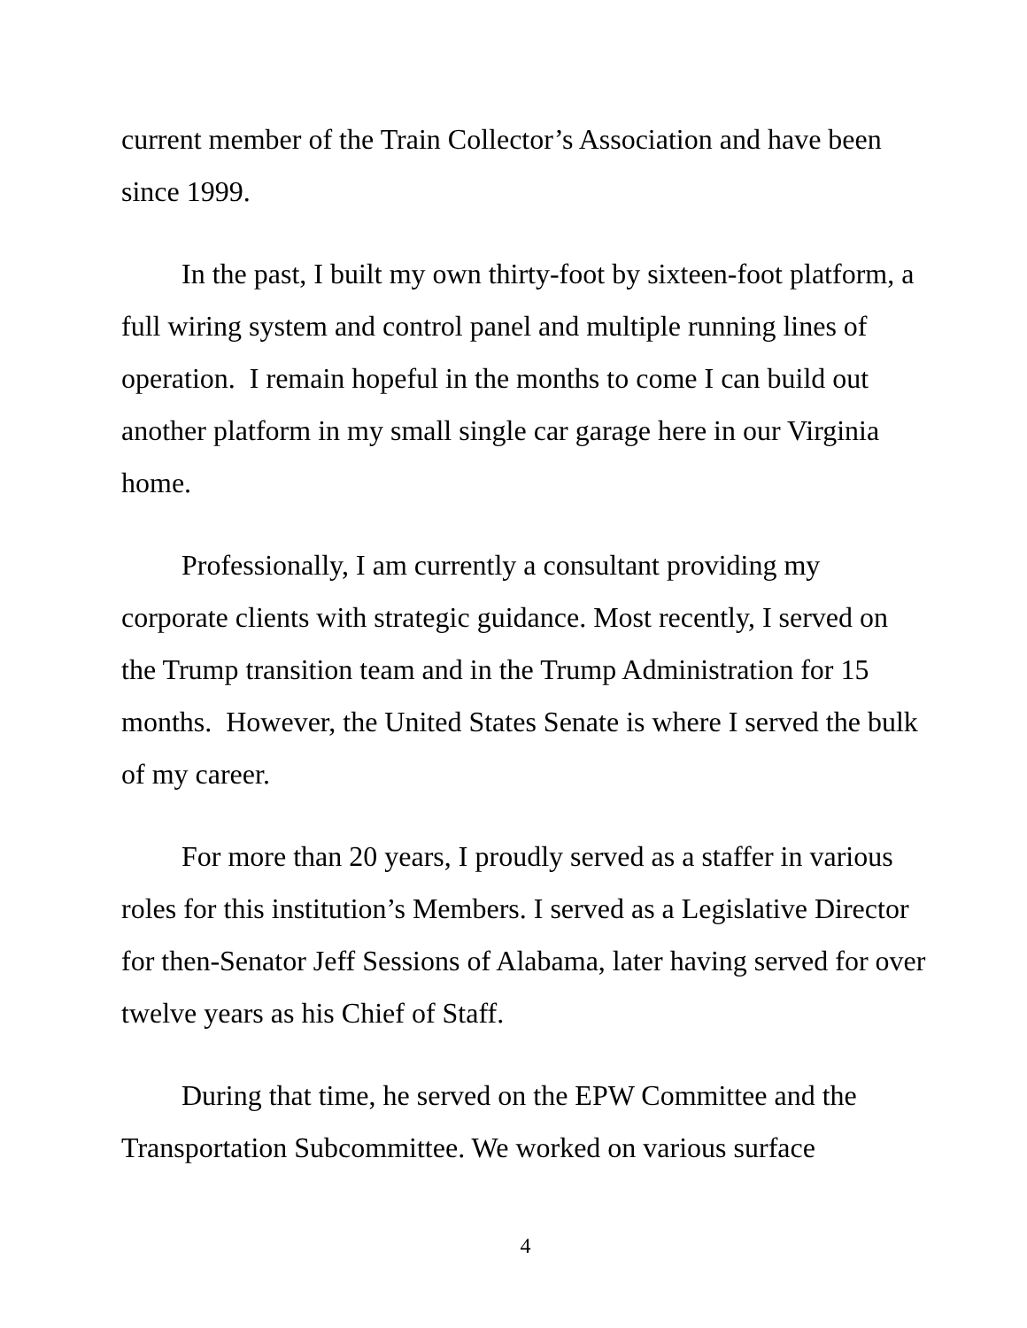current member of the Train Collector’s Association and have been since 1999.
In the past, I built my own thirty-foot by sixteen-foot platform, a full wiring system and control panel and multiple running lines of operation. I remain hopeful in the months to come I can build out another platform in my small single car garage here in our Virginia home.
Professionally, I am currently a consultant providing my corporate clients with strategic guidance. Most recently, I served on the Trump transition team and in the Trump Administration for 15 months. However, the United States Senate is where I served the bulk of my career.
For more than 20 years, I proudly served as a staffer in various roles for this institution’s Members. I served as a Legislative Director for then-Senator Jeff Sessions of Alabama, later having served for over twelve years as his Chief of Staff.
During that time, he served on the EPW Committee and the Transportation Subcommittee. We worked on various surface
4